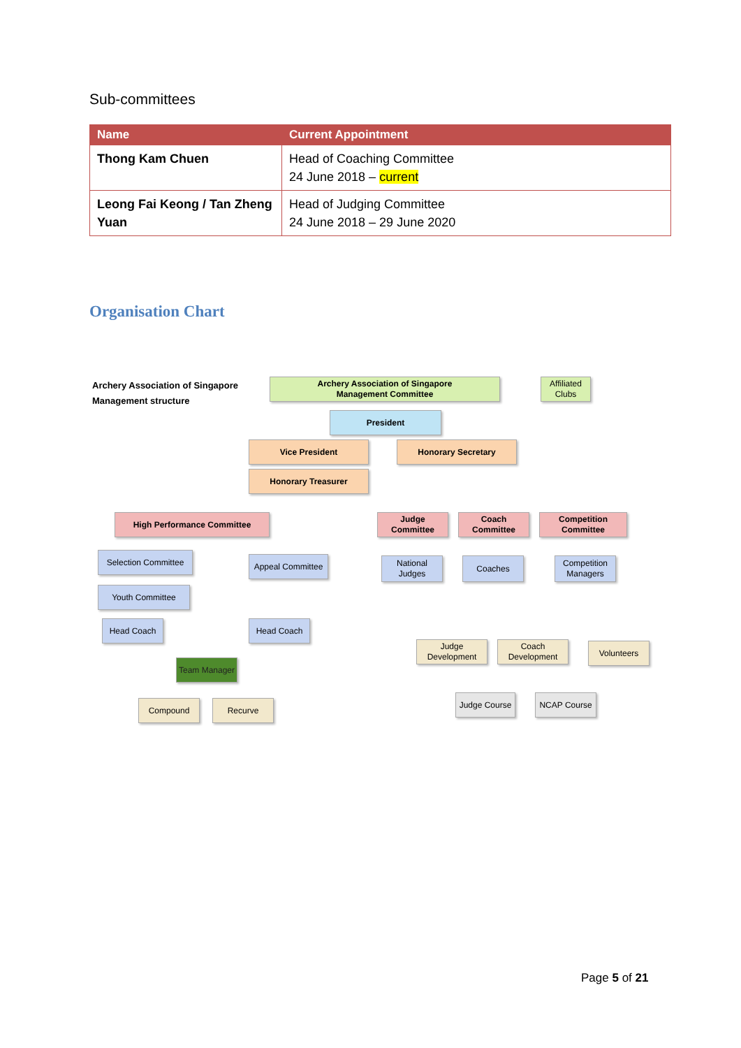Sub-committees
| Name | Current Appointment |
| --- | --- |
| Thong Kam Chuen | Head of Coaching Committee 24 June 2018 – current |
| Leong Fai Keong / Tan Zheng Yuan | Head of Judging Committee 24 June 2018 – 29 June 2020 |
Organisation Chart
Archery Association of Singapore
Management structure
Archery Association of Singapore
Management Committee
Affiliated
Clubs
President
Vice President Honorary Secretary
Honorary Treasurer
High Performance Committee
Judge
Committee
Coach
Committee
Competition
Committee
Selection Committee
Appeal Committee
Youth Committee
Head Coach Head Coach
Team Manager
Compound Recurve
National
Judges
Coaches
Competition
Managers
Judge
Development
Coach
Development
Volunteers
Judge Course
NCAP Course
Page 5 of 21